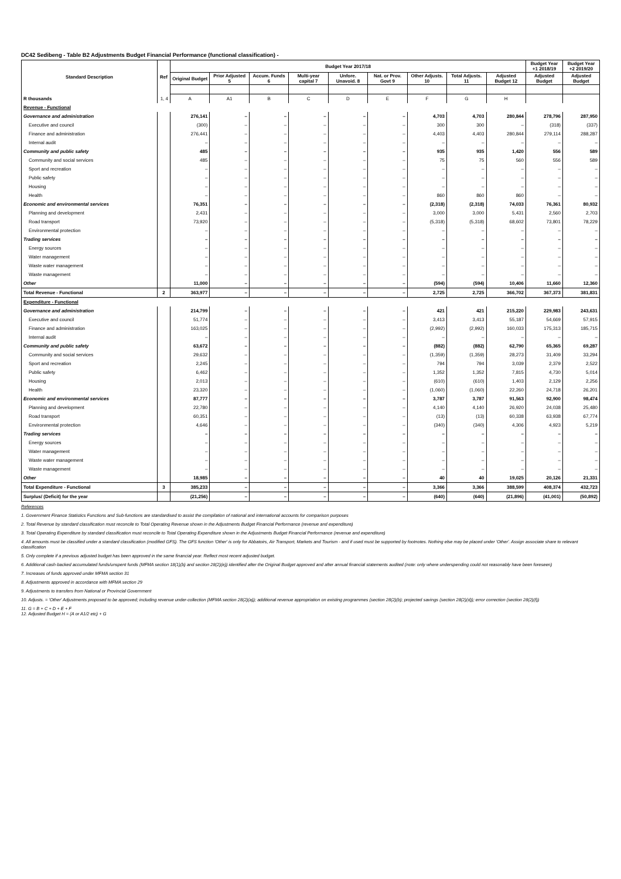DC42 Sedibeng - Table B2 Adjustments Budget Financial Performance (functional classification) -
| Standard Description | Ref | Budget Year 2017/18 | | | | | | | | | Budget Year +1 2018/19 | Budget Year +2 2019/20 |
| --- | --- | --- | --- | --- | --- | --- | --- | --- | --- | --- | --- | --- |
| | | Original Budget | Prior Adjusted 5 | Accum. Funds 6 | Multi-year capital 7 | Unfore. Unavoid. 8 | Nat. or Prov. Govt 9 | Other Adjusts. 10 | Total Adjusts. 11 | Adjusted Budget 12 | Adjusted Budget | Adjusted Budget |
| R thousands | 1, 4 | A | A1 | B | C | D | E | F | G | H | | |
| Revenue - Functional | | | | | | | | | | | | |
| Governance and administration | | 276,141 | – | – | – | – | – | 4,703 | 4,703 | 280,844 | 278,796 | 287,950 |
| Executive and council | | (300) | – | – | – | – | – | 300 | 300 | – | (318) | (337) |
| Finance and administration | | 276,441 | – | – | – | – | – | 4,403 | 4,403 | 280,844 | 279,114 | 288,287 |
| Internal audit | | – | – | – | – | – | – | – | – | – | – | – |
| Community and public safety | | 485 | – | – | – | – | – | 935 | 935 | 1,420 | 556 | 589 |
| Community and social services | | 485 | – | – | – | – | – | 75 | 75 | 560 | 556 | 589 |
| Sport and recreation | | – | – | – | – | – | – | – | – | – | – | – |
| Public safety | | – | – | – | – | – | – | – | – | – | – | – |
| Housing | | – | – | – | – | – | – | – | – | – | – | – |
| Health | | – | – | – | – | – | – | 860 | 860 | 860 | – | – |
| Economic and environmental services | | 76,351 | – | – | – | – | – | (2,318) | (2,318) | 74,033 | 76,361 | 80,932 |
| Planning and development | | 2,431 | – | – | – | – | – | 3,000 | 3,000 | 5,431 | 2,560 | 2,703 |
| Road transport | | 73,920 | – | – | – | – | – | (5,318) | (5,318) | 68,602 | 73,801 | 78,229 |
| Environmental protection | | – | – | – | – | – | – | – | – | – | – | – |
| Trading services | | – | – | – | – | – | – | – | – | – | – | – |
| Energy sources | | – | – | – | – | – | – | – | – | – | – | – |
| Water management | | – | – | – | – | – | – | – | – | – | – | – |
| Waste water management | | – | – | – | – | – | – | – | – | – | – | – |
| Waste management | | – | – | – | – | – | – | – | – | – | – | – |
| Other | | 11,000 | – | – | – | – | – | (594) | (594) | 10,406 | 11,660 | 12,360 |
| Total Revenue - Functional | 2 | 363,977 | – | – | – | – | – | 2,725 | 2,725 | 366,702 | 367,373 | 381,831 |
| Expenditure - Functional | | | | | | | | | | | | |
| Governance and administration | | 214,799 | – | – | – | – | – | 421 | 421 | 215,220 | 229,983 | 243,631 |
| Executive and council | | 51,774 | – | – | – | – | – | 3,413 | 3,413 | 55,187 | 54,669 | 57,915 |
| Finance and administration | | 163,025 | – | – | – | – | – | (2,992) | (2,992) | 160,033 | 175,313 | 185,715 |
| Internal audit | | – | – | – | – | – | – | – | – | – | – | – |
| Community and public safety | | 63,672 | – | – | – | – | – | (882) | (882) | 62,790 | 65,365 | 69,287 |
| Community and social services | | 29,632 | – | – | – | – | – | (1,359) | (1,359) | 28,273 | 31,409 | 33,294 |
| Sport and recreation | | 2,245 | – | – | – | – | – | 794 | 794 | 3,039 | 2,379 | 2,522 |
| Public safety | | 6,462 | – | – | – | – | – | 1,352 | 1,352 | 7,815 | 4,730 | 5,014 |
| Housing | | 2,013 | – | – | – | – | – | (610) | (610) | 1,403 | 2,129 | 2,256 |
| Health | | 23,320 | – | – | – | – | – | (1,060) | (1,060) | 22,260 | 24,718 | 26,201 |
| Economic and environmental services | | 87,777 | – | – | – | – | – | 3,787 | 3,787 | 91,563 | 92,900 | 98,474 |
| Planning and development | | 22,780 | – | – | – | – | – | 4,140 | 4,140 | 26,920 | 24,038 | 25,480 |
| Road transport | | 60,351 | – | – | – | – | – | (13) | (13) | 60,338 | 63,938 | 67,774 |
| Environmental protection | | 4,646 | – | – | – | – | – | (340) | (340) | 4,306 | 4,923 | 5,219 |
| Trading services | | – | – | – | – | – | – | – | – | – | – | – |
| Energy sources | | – | – | – | – | – | – | – | – | – | – | – |
| Water management | | – | – | – | – | – | – | – | – | – | – | – |
| Waste water management | | – | – | – | – | – | – | – | – | – | – | – |
| Waste management | | – | – | – | – | – | – | – | – | – | – | – |
| Other | | 18,985 | – | – | – | – | – | 40 | 40 | 19,025 | 20,126 | 21,331 |
| Total Expenditure - Functional | 3 | 385,233 | – | – | – | – | – | 3,366 | 3,366 | 388,599 | 408,374 | 432,723 |
| Surplus/ (Deficit) for the year | | (21,256) | – | – | – | – | – | (640) | (640) | (21,896) | (41,001) | (50,892) |
References
1. Government Finance Statistics Functions and Sub-functions are standardised to assist the compilation of national and international accounts for comparison purposes
2. Total Revenue by standard classification must reconcile to Total Operating Revenue shown in the Adjustments Budget Financial Performance (revenue and expenditure)
3. Total Operating Expenditure by standard classification must reconcile to Total Operating Expenditure shown in the Adjustments Budget Financial Performance (revenue and expenditure)
4. All amounts must be classified under a standard classification (modified GFS). The GFS function 'Other' is only for Abbatoirs, Air Transport, Markets and Tourism - and if used must be supported by footnotes. Nothing else may be placed under 'Other'. Assign associate share to relevant classification
5. Only complete if a previous adjusted budget has been approved in the same financial year. Reflect most recent adjusted budget.
6. Additional cash-backed accumulated funds/unspent funds (MFMA section 18(1)(b) and section 28(2)(e)) identified after the Original Budget approved and after annual financial statements audited (note: only where underspending could not reasonably have been foreseen)
7. Increases of funds approved under MFMA section 31
8. Adjustments approved in accordance with MFMA section 29
9. Adjustments to transfers from National or Provincial Government
10. Adjusts. = 'Other' Adjustments proposed to be approved; including revenue under-collection (MFMA section 28(2)(a)); additional revenue appropriation on existing programmes (section 28(2)(b); projected savings (section 28(2)(d)); error correction (section 28(2)(f))
11. G = B + C + D + E + F
12. Adjusted Budget H = (A or A1/2 etc) + G